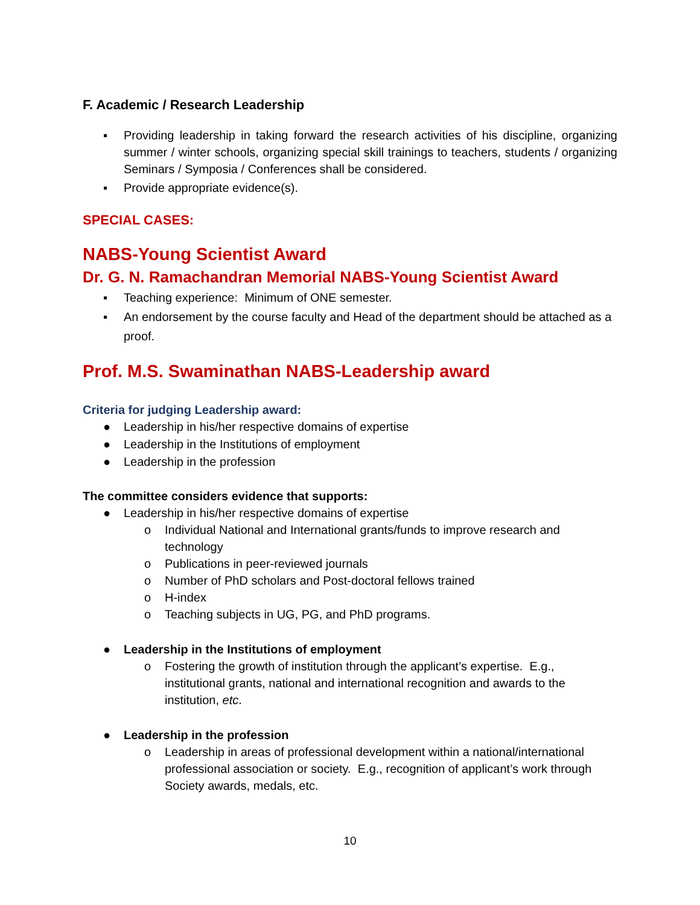F. Academic / Research Leadership
▪ Providing leadership in taking forward the research activities of his discipline, organizing summer / winter schools, organizing special skill trainings to teachers, students / organizing Seminars / Symposia / Conferences shall be considered.
▪ Provide appropriate evidence(s).
SPECIAL CASES:
NABS-Young Scientist Award
Dr. G. N. Ramachandran Memorial NABS-Young Scientist Award
▪ Teaching experience: Minimum of ONE semester.
▪ An endorsement by the course faculty and Head of the department should be attached as a proof.
Prof. M.S. Swaminathan NABS-Leadership award
Criteria for judging Leadership award:
● Leadership in his/her respective domains of expertise
● Leadership in the Institutions of employment
● Leadership in the profession
The committee considers evidence that supports:
● Leadership in his/her respective domains of expertise
o Individual National and International grants/funds to improve research and technology
o Publications in peer-reviewed journals
o Number of PhD scholars and Post-doctoral fellows trained
o H-index
o Teaching subjects in UG, PG, and PhD programs.
● Leadership in the Institutions of employment
o Fostering the growth of institution through the applicant’s expertise. E.g., institutional grants, national and international recognition and awards to the institution, etc.
● Leadership in the profession
o Leadership in areas of professional development within a national/international professional association or society. E.g., recognition of applicant’s work through Society awards, medals, etc.
10